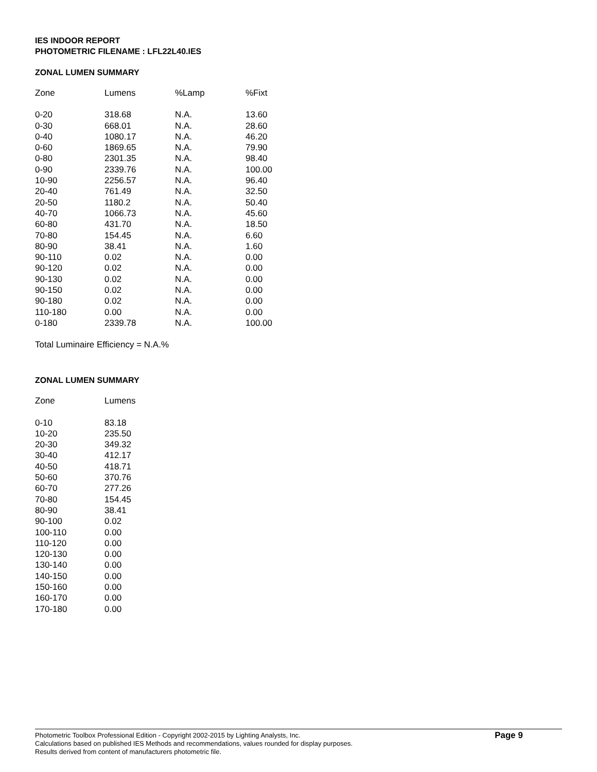IES INDOOR REPORT
PHOTOMETRIC FILENAME : LFL22L40.IES
ZONAL LUMEN SUMMARY
| Zone | Lumens | %Lamp | %Fixt |
| --- | --- | --- | --- |
| 0-20 | 318.68 | N.A. | 13.60 |
| 0-30 | 668.01 | N.A. | 28.60 |
| 0-40 | 1080.17 | N.A. | 46.20 |
| 0-60 | 1869.65 | N.A. | 79.90 |
| 0-80 | 2301.35 | N.A. | 98.40 |
| 0-90 | 2339.76 | N.A. | 100.00 |
| 10-90 | 2256.57 | N.A. | 96.40 |
| 20-40 | 761.49 | N.A. | 32.50 |
| 20-50 | 1180.2 | N.A. | 50.40 |
| 40-70 | 1066.73 | N.A. | 45.60 |
| 60-80 | 431.70 | N.A. | 18.50 |
| 70-80 | 154.45 | N.A. | 6.60 |
| 80-90 | 38.41 | N.A. | 1.60 |
| 90-110 | 0.02 | N.A. | 0.00 |
| 90-120 | 0.02 | N.A. | 0.00 |
| 90-130 | 0.02 | N.A. | 0.00 |
| 90-150 | 0.02 | N.A. | 0.00 |
| 90-180 | 0.02 | N.A. | 0.00 |
| 110-180 | 0.00 | N.A. | 0.00 |
| 0-180 | 2339.78 | N.A. | 100.00 |
Total Luminaire Efficiency = N.A.%
ZONAL LUMEN SUMMARY
| Zone | Lumens |
| --- | --- |
| 0-10 | 83.18 |
| 10-20 | 235.50 |
| 20-30 | 349.32 |
| 30-40 | 412.17 |
| 40-50 | 418.71 |
| 50-60 | 370.76 |
| 60-70 | 277.26 |
| 70-80 | 154.45 |
| 80-90 | 38.41 |
| 90-100 | 0.02 |
| 100-110 | 0.00 |
| 110-120 | 0.00 |
| 120-130 | 0.00 |
| 130-140 | 0.00 |
| 140-150 | 0.00 |
| 150-160 | 0.00 |
| 160-170 | 0.00 |
| 170-180 | 0.00 |
Photometric Toolbox Professional Edition - Copyright 2002-2015 by Lighting Analysts, Inc.
Calculations based on published IES Methods and recommendations, values rounded for display purposes.
Results derived from content of manufacturers photometric file.
Page 9